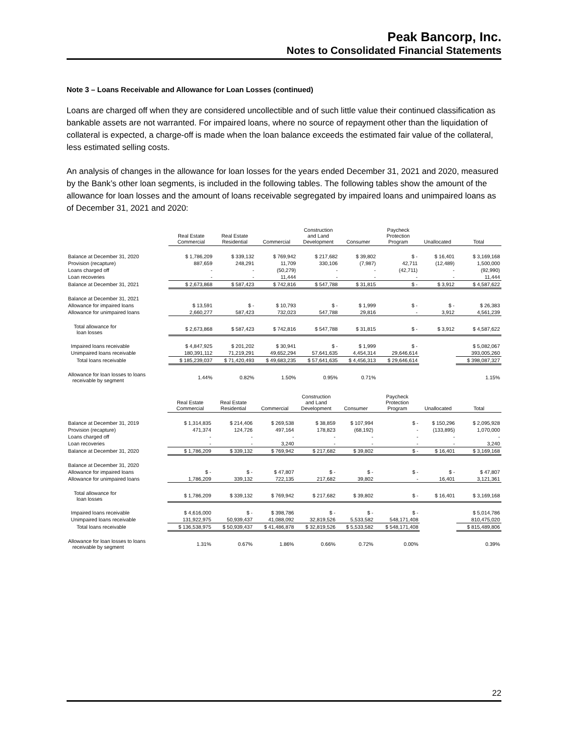Peak Bancorp, Inc.
Notes to Consolidated Financial Statements
Note 3 – Loans Receivable and Allowance for Loan Losses (continued)
Loans are charged off when they are considered uncollectible and of such little value their continued classification as bankable assets are not warranted. For impaired loans, where no source of repayment other than the liquidation of collateral is expected, a charge-off is made when the loan balance exceeds the estimated fair value of the collateral, less estimated selling costs.
An analysis of changes in the allowance for loan losses for the years ended December 31, 2021 and 2020, measured by the Bank’s other loan segments, is included in the following tables. The following tables show the amount of the allowance for loan losses and the amount of loans receivable segregated by impaired loans and unimpaired loans as of December 31, 2021 and 2020:
| | Real Estate Commercial | Real Estate Residential | Commercial | Construction and Land Development | Consumer | Paycheck Protection Program | Unallocated | Total |
| --- | --- | --- | --- | --- | --- | --- | --- | --- |
| Balance at December 31, 2020 | $ 1,786,209 | $ 339,132 | $ 769,942 | $ 217,682 | $ 39,802 | $ - | $ 16,401 | $ 3,169,168 |
| Provision (recapture) | 887,659 | 248,291 | 11,709 | 330,106 | (7,987) | 42,711 | (12,489) | 1,500,000 |
| Loans charged off | - | - | (50,279) | - | - | (42,711) | - | (92,990) |
| Loan recoveries | - | - | 11,444 | - | - | - | - | 11,444 |
| Balance at December 31, 2021 | $ 2,673,868 | $ 587,423 | $ 742,816 | $ 547,788 | $ 31,815 | $ - | $ 3,912 | $ 4,587,622 |
| Balance at December 31, 2021 | | | | | | | | |
| Allowance for impaired loans | $ 13,591 | $ - | $ 10,793 | $ - | $ 1,999 | $ - | $ - | $ 26,383 |
| Allowance for unimpaired loans | 2,660,277 | 587,423 | 732,023 | 547,788 | 29,816 | - | 3,912 | 4,561,239 |
| Total allowance for loan losses | $ 2,673,868 | $ 587,423 | $ 742,816 | $ 547,788 | $ 31,815 | $ - | $ 3,912 | $ 4,587,622 |
| Impaired loans receivable | $ 4,847,925 | $ 201,202 | $ 30,941 | $ - | $ 1,999 | $ - | | $ 5,082,067 |
| Unimpaired loans receivable | 180,391,112 | 71,219,291 | 49,652,294 | 57,641,635 | 4,454,314 | 29,646,614 | | 393,005,260 |
| Total loans receivable | $ 185,239,037 | $ 71,420,493 | $ 49,683,235 | $ 57,641,635 | $ 4,456,313 | $ 29,646,614 | | $ 398,087,327 |
| Allowance for loan losses to loans receivable by segment | 1.44% | 0.82% | 1.50% | 0.95% | 0.71% | | | 1.15% |
| | Real Estate Commercial | Real Estate Residential | Commercial | Construction and Land Development | Consumer | Paycheck Protection Program | Unallocated | Total |
| --- | --- | --- | --- | --- | --- | --- | --- | --- |
| Balance at December 31, 2019 | $ 1,314,835 | $ 214,406 | $ 269,538 | $ 38,859 | $ 107,994 | $ - | $ 150,296 | $ 2,095,928 |
| Provision (recapture) | 471,374 | 124,726 | 497,164 | 178,823 | (68,192) | - | (133,895) | 1,070,000 |
| Loans charged off | - | - | - | - | - | - | - | - |
| Loan recoveries | - | - | 3,240 | - | - | - | - | 3,240 |
| Balance at December 31, 2020 | $ 1,786,209 | $ 339,132 | $ 769,942 | $ 217,682 | $ 39,802 | $ - | $ 16,401 | $ 3,169,168 |
| Balance at December 31, 2020 | | | | | | | | |
| Allowance for impaired loans | $ - | $ - | $ 47,807 | $ - | $ - | $ - | $ - | $ 47,807 |
| Allowance for unimpaired loans | 1,786,209 | 339,132 | 722,135 | 217,682 | 39,802 | - | 16,401 | 3,121,361 |
| Total allowance for loan losses | $ 1,786,209 | $ 339,132 | $ 769,942 | $ 217,682 | $ 39,802 | $ - | $ 16,401 | $ 3,169,168 |
| Impaired loans receivable | $ 4,616,000 | $ - | $ 398,786 | $ - | $ - | $ - | | $ 5,014,786 |
| Unimpaired loans receivable | 131,922,975 | 50,939,437 | 41,088,092 | 32,819,526 | 5,533,582 | 548,171,408 | | 810,475,020 |
| Total loans receivable | $ 136,538,975 | $ 50,939,437 | $ 41,486,878 | $ 32,819,526 | $ 5,533,582 | $ 548,171,408 | | $ 815,489,806 |
| Allowance for loan losses to loans receivable by segment | 1.31% | 0.67% | 1.86% | 0.66% | 0.72% | 0.00% | | 0.39% |
22